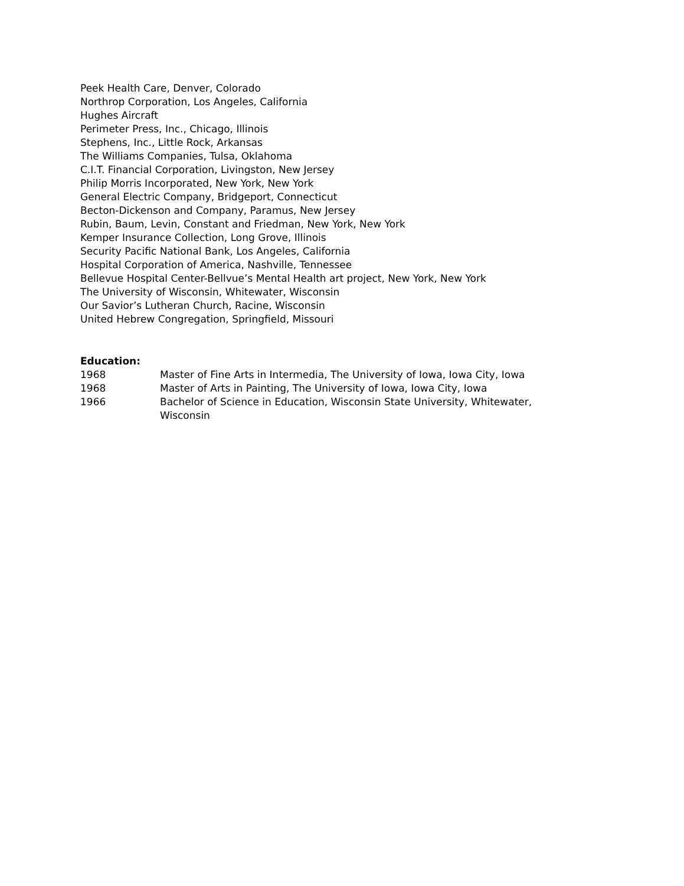Peek Health Care, Denver, Colorado
Northrop Corporation, Los Angeles, California
Hughes Aircraft
Perimeter Press, Inc., Chicago, Illinois
Stephens, Inc., Little Rock, Arkansas
The Williams Companies, Tulsa, Oklahoma
C.I.T. Financial Corporation, Livingston, New Jersey
Philip Morris Incorporated, New York, New York
General Electric Company, Bridgeport, Connecticut
Becton-Dickenson and Company, Paramus, New Jersey
Rubin, Baum, Levin, Constant and Friedman, New York, New York
Kemper Insurance Collection, Long Grove, Illinois
Security Pacific National Bank, Los Angeles, California
Hospital Corporation of America, Nashville, Tennessee
Bellevue Hospital Center-Bellvue’s Mental Health art project, New York, New York
The University of Wisconsin, Whitewater, Wisconsin
Our Savior’s Lutheran Church, Racine, Wisconsin
United Hebrew Congregation, Springfield, Missouri
Education:
1968 Master of Fine Arts in Intermedia, The University of Iowa, Iowa City, Iowa
1968 Master of Arts in Painting, The University of Iowa, Iowa City, Iowa
1966 Bachelor of Science in Education, Wisconsin State University, Whitewater,
Wisconsin